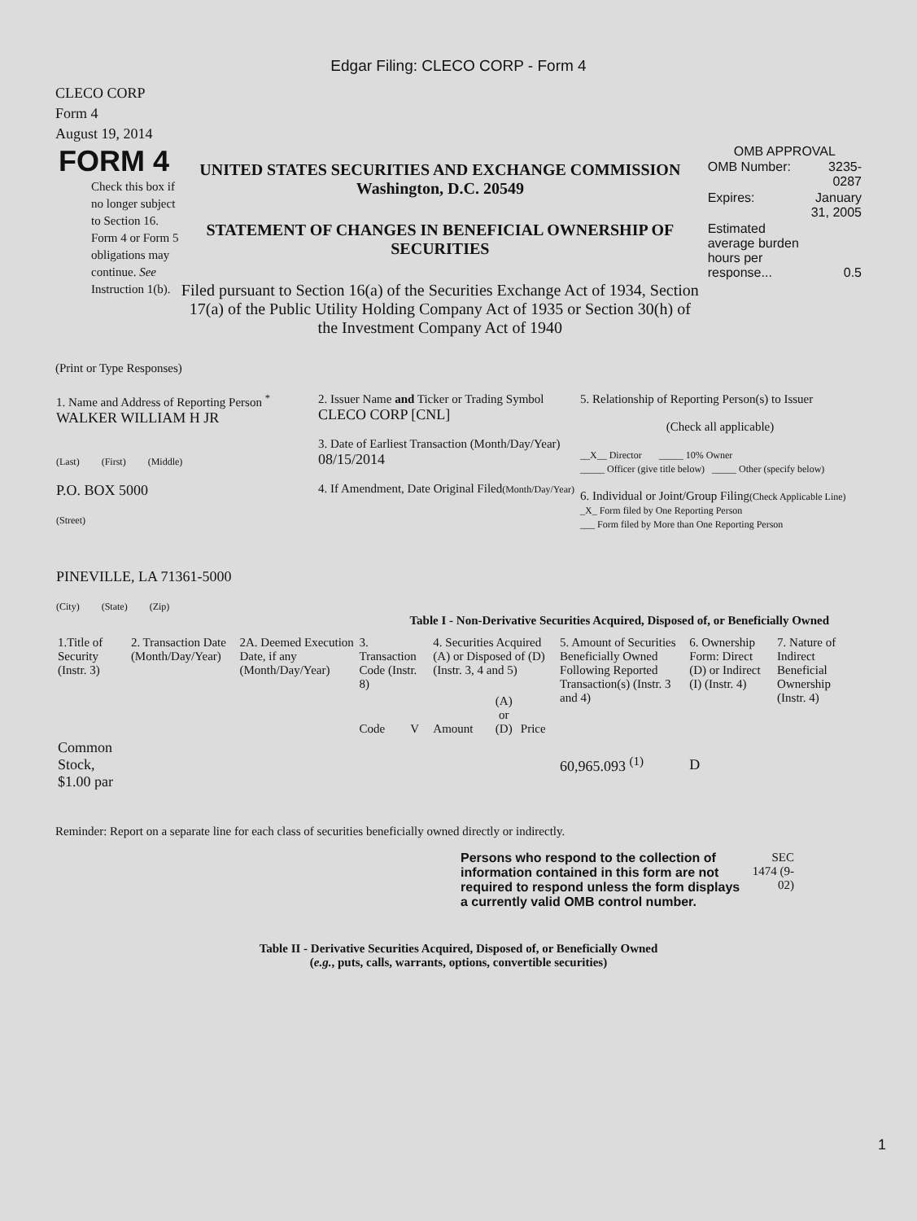Edgar Filing: CLECO CORP - Form 4
CLECO CORP
Form 4
August 19, 2014
FORM 4
Check this box if no longer subject to Section 16. Form 4 or Form 5 obligations may continue. See Instruction 1(b).
UNITED STATES SECURITIES AND EXCHANGE COMMISSION
Washington, D.C. 20549
STATEMENT OF CHANGES IN BENEFICIAL OWNERSHIP OF SECURITIES
Filed pursuant to Section 16(a) of the Securities Exchange Act of 1934, Section 17(a) of the Public Utility Holding Company Act of 1935 or Section 30(h) of the Investment Company Act of 1940
OMB APPROVAL
| OMB Number: | 3235-0287 |
| Expires: | January 31, 2005 |
| Estimated average burden hours per response... | 0.5 |
(Print or Type Responses)
| 1. Name and Address of Reporting Person <sup>*</sup> WALKER WILLIAM H JR (Last) (First) (Middle) P.O. BOX 5000 (Street) PINEVILLE, LA 71361-5000 (City) (State) (Zip) | 2. Issuer Name and Ticker or Trading Symbol CLECO CORP [CNL] 3. Date of Earliest Transaction (Month/Day/Year) 08/15/2014 4. If Amendment, Date Original Filed (Month/Day/Year) | 5. Relationship of Reporting Person(s) to Issuer (Check all applicable) __X__ Director _____ 10% Owner _____ Officer (give title below) _____ Other (specify below) 6. Individual or Joint/Group Filing (Check Applicable Line) _X_ Form filed by One Reporting Person ___ Form filed by More than One Reporting Person |
Table I - Non-Derivative Securities Acquired, Disposed of, or Beneficially Owned
| 1.Title of Security (Instr. 3) | 2. Transaction Date (Month/Day/Year) | 2A. Deemed Execution Date, if any (Month/Day/Year) | 3. Transaction Code (Instr. 8) | | 4. Securities Acquired (A) or Disposed of (D) (Instr. 3, 4 and 5) | | | 5. Amount of Securities Beneficially Owned Following Reported Transaction(s) (Instr. 3 and 4) | 6. Ownership Form: Direct (D) or Indirect (I) (Instr. 4) | 7. Nature of Indirect Beneficial Ownership (Instr. 4) |
| | | | Code | V | Amount | (A) or (D) | Price | | | |
| Common Stock, $1.00 par | | | | | | | | 60,965.093 <sup>(1)</sup> | D | |
Reminder: Report on a separate line for each class of securities beneficially owned directly or indirectly.
Persons who respond to the collection of information contained in this form are not required to respond unless the form displays a currently valid OMB control number.
SEC 1474 (9-02)
Table II - Derivative Securities Acquired, Disposed of, or Beneficially Owned
(e.g., puts, calls, warrants, options, convertible securities)
1